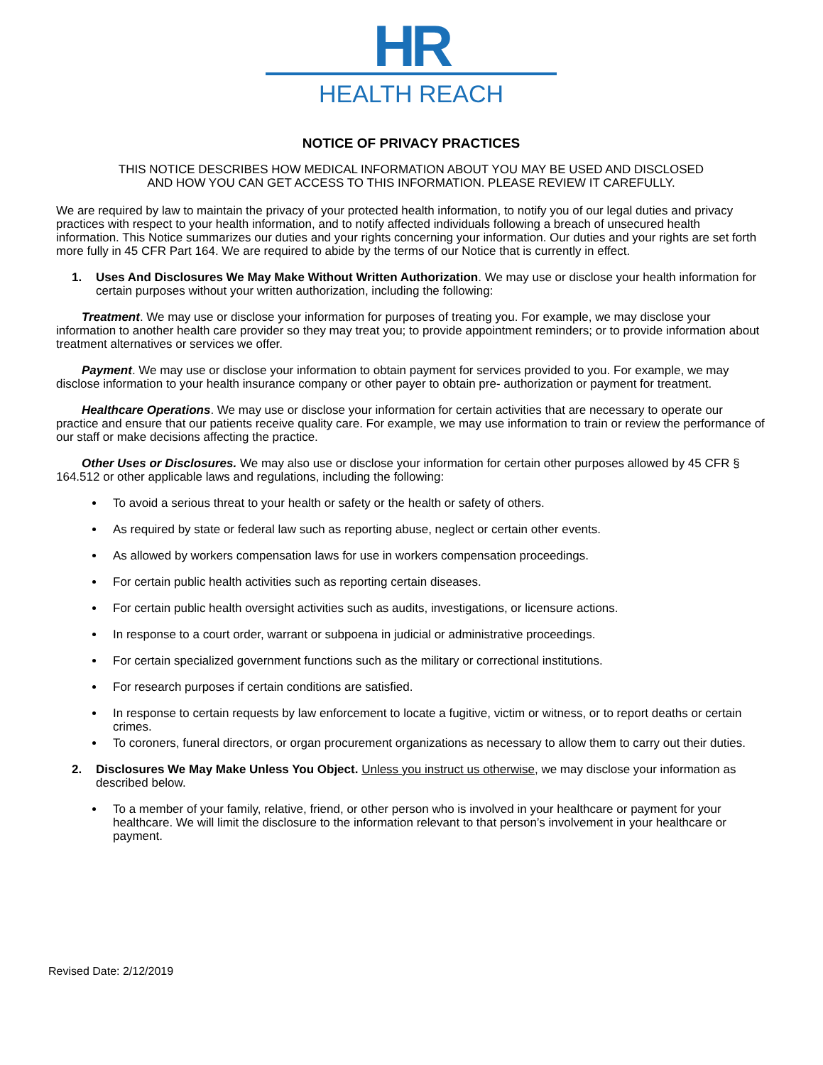HR
HEALTH REACH
NOTICE OF PRIVACY PRACTICES
THIS NOTICE DESCRIBES HOW MEDICAL INFORMATION ABOUT YOU MAY BE USED AND DISCLOSED
AND HOW YOU CAN GET ACCESS TO THIS INFORMATION. PLEASE REVIEW IT CAREFULLY.
We are required by law to maintain the privacy of your protected health information, to notify you of our legal duties and privacy practices with respect to your health information, and to notify affected individuals following a breach of unsecured health information. This Notice summarizes our duties and your rights concerning your information. Our duties and your rights are set forth more fully in 45 CFR Part 164. We are required to abide by the terms of our Notice that is currently in effect.
1. Uses And Disclosures We May Make Without Written Authorization. We may use or disclose your health information for certain purposes without your written authorization, including the following:
Treatment. We may use or disclose your information for purposes of treating you. For example, we may disclose your information to another health care provider so they may treat you; to provide appointment reminders; or to provide information about treatment alternatives or services we offer.
Payment. We may use or disclose your information to obtain payment for services provided to you. For example, we may disclose information to your health insurance company or other payer to obtain pre- authorization or payment for treatment.
Healthcare Operations. We may use or disclose your information for certain activities that are necessary to operate our practice and ensure that our patients receive quality care. For example, we may use information to train or review the performance of our staff or make decisions affecting the practice.
Other Uses or Disclosures. We may also use or disclose your information for certain other purposes allowed by 45 CFR § 164.512 or other applicable laws and regulations, including the following:
To avoid a serious threat to your health or safety or the health or safety of others.
As required by state or federal law such as reporting abuse, neglect or certain other events.
As allowed by workers compensation laws for use in workers compensation proceedings.
For certain public health activities such as reporting certain diseases.
For certain public health oversight activities such as audits, investigations, or licensure actions.
In response to a court order, warrant or subpoena in judicial or administrative proceedings.
For certain specialized government functions such as the military or correctional institutions.
For research purposes if certain conditions are satisfied.
In response to certain requests by law enforcement to locate a fugitive, victim or witness, or to report deaths or certain crimes.
To coroners, funeral directors, or organ procurement organizations as necessary to allow them to carry out their duties.
2. Disclosures We May Make Unless You Object. Unless you instruct us otherwise, we may disclose your information as described below.
To a member of your family, relative, friend, or other person who is involved in your healthcare or payment for your healthcare. We will limit the disclosure to the information relevant to that person’s involvement in your healthcare or payment.
Revised Date: 2/12/2019